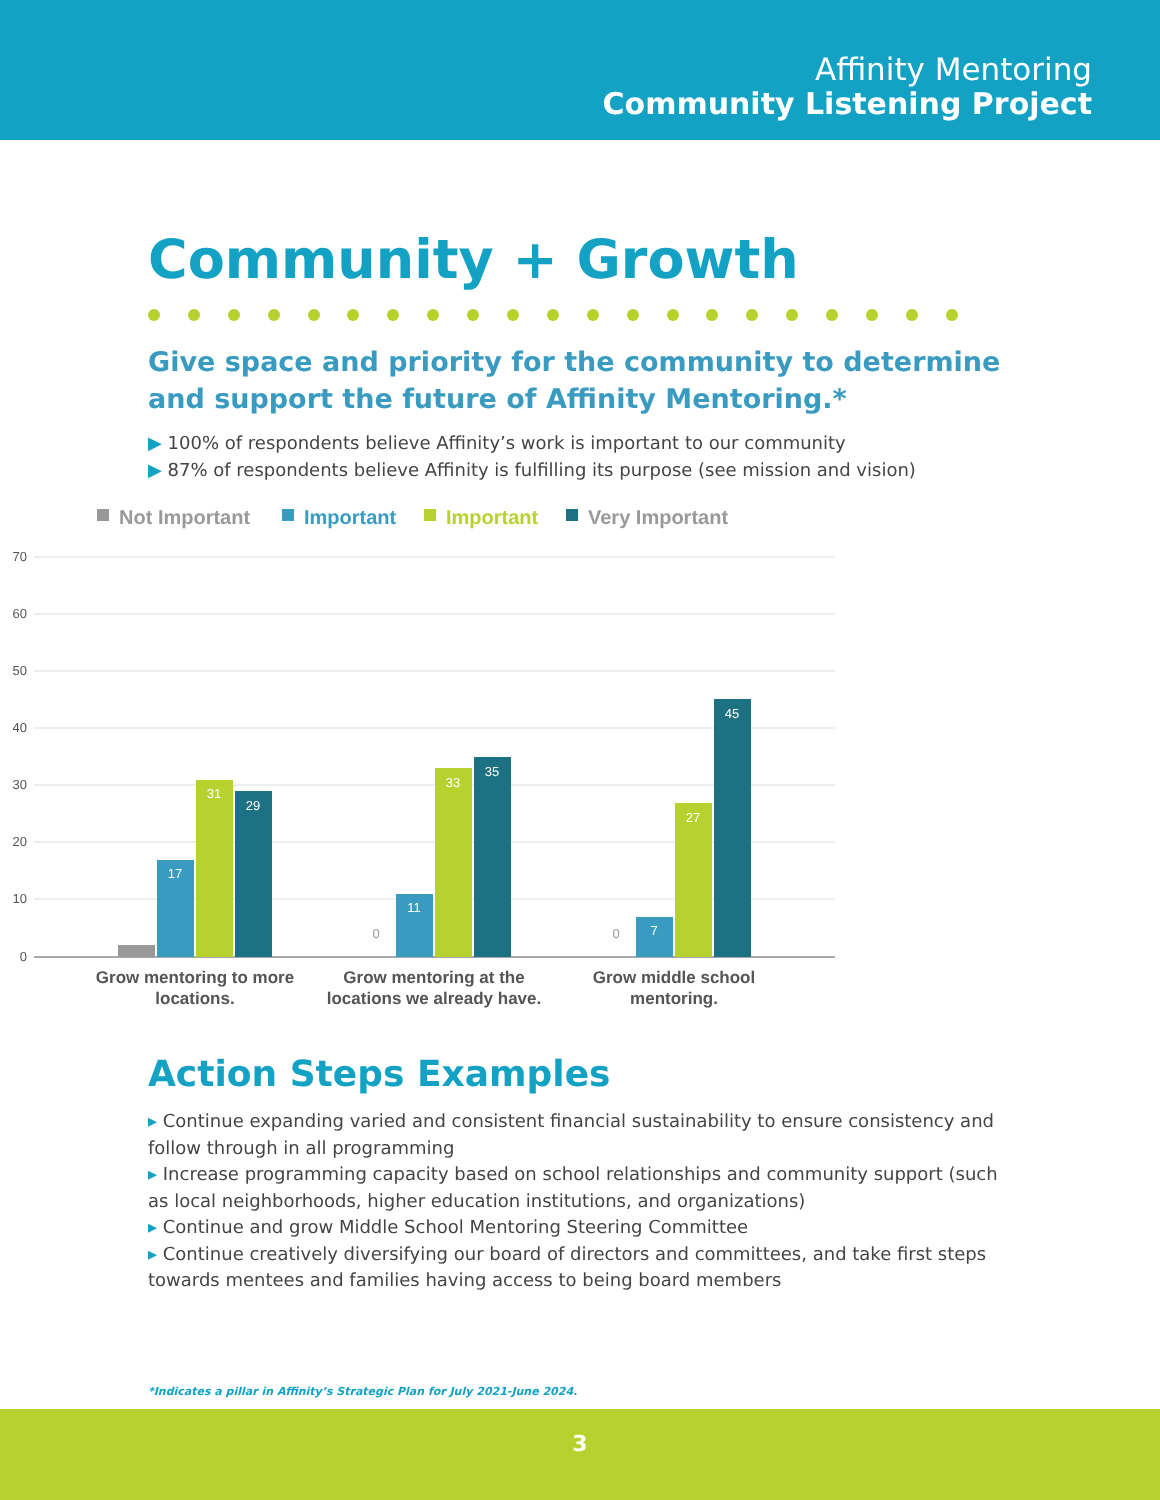Affinity Mentoring
Community Listening Project
Community + Growth
Give space and priority for the community to determine and support the future of Affinity Mentoring.*
▶ 100% of respondents believe Affinity’s work is important to our community
▶ 87% of respondents believe Affinity is fulfilling its purpose (see mission and vision)
Not Important
Important
Important
Very Important
70
60
50
40
30
20
10
0
17
31
29
11
33
35
7
27
45
0
0
Grow mentoring to more
locations.
Grow mentoring at the
locations we already have.
Grow middle school
mentoring.
Action Steps Examples
▸ Continue expanding varied and consistent financial sustainability to ensure consistency and follow through in all programming
▸ Increase programming capacity based on school relationships and community support (such as local neighborhoods, higher education institutions, and organizations)
▸ Continue and grow Middle School Mentoring Steering Committee
▸ Continue creatively diversifying our board of directors and committees, and take first steps towards mentees and families having access to being board members
*Indicates a pillar in Affinity’s Strategic Plan for July 2021-June 2024.
3